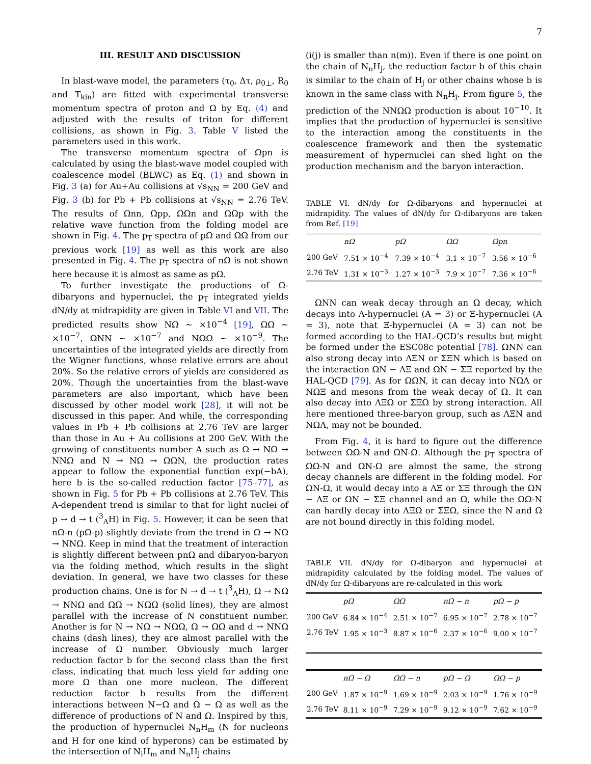7
III. RESULT AND DISCUSSION
In blast-wave model, the parameters (τ<sub>0</sub>, Δτ, ρ<sub>0⊥</sub>, R<sub>0</sub> and T<sub>kin</sub>) are fitted with experimental transverse momentum spectra of proton and Ω by Eq. (4) and adjusted with the results of triton for different collisions, as shown in Fig. 3. Table V listed the parameters used in this work.
The transverse momentum spectra of Ωpn is calculated by using the blast-wave model coupled with coalescence model (BLWC) as Eq. (1) and shown in Fig. 3 (a) for Au+Au collisions at √s<sub>NN</sub> = 200 GeV and Fig. 3 (b) for Pb + Pb collisions at √s<sub>NN</sub> = 2.76 TeV. The results of Ωnn, Ωpp, ΩΩn and ΩΩp with the relative wave function from the folding model are shown in Fig. 4. The p<sub>T</sub> spectra of pΩ and ΩΩ from our previous work [19] as well as this work are also presented in Fig. 4. The p<sub>T</sub> spectra of nΩ is not shown here because it is almost as same as pΩ.
To further investigate the productions of Ω-dibaryons and hypernuclei, the p<sub>T</sub> integrated yields dN/dy at midrapidity are given in Table VI and VII. The predicted results show NΩ ∼ ×10<sup>−4</sup> [19], ΩΩ ∼ ×10<sup>−7</sup>, ΩNN ∼ ×10<sup>−7</sup> and NΩΩ ∼ ×10<sup>−9</sup>. The uncertainties of the integrated yields are directly from the Wigner functions, whose relative errors are about 20%. So the relative errors of yields are considered as 20%. Though the uncertainties from the blast-wave parameters are also important, which have been discussed by other model work [28], it will not be discussed in this paper. And while, the corresponding values in Pb + Pb collisions at 2.76 TeV are larger than those in Au + Au collisions at 200 GeV. With the growing of constituents number A such as Ω → NΩ → NNΩ and N → NΩ → ΩΩN, the production rates appear to follow the exponential function exp(−bA), here b is the so-called reduction factor [75–77], as shown in Fig. 5 for Pb + Pb collisions at 2.76 TeV. This A-dependent trend is similar to that for light nuclei of p → d → t (<sup>3</sup><sub>Λ</sub>H) in Fig. 5. However, it can be seen that nΩ-n (pΩ-p) slightly deviate from the trend in Ω → NΩ → NNΩ. Keep in mind that the treatment of interaction is slightly different between pnΩ and dibaryon-baryon via the folding method, which results in the slight deviation. In general, we have two classes for these production chains. One is for N → d → t (<sup>3</sup><sub>Λ</sub>H), Ω → NΩ → NNΩ and ΩΩ → NΩΩ (solid lines), they are almost parallel with the increase of N constituent number. Another is for N → NΩ → NΩΩ, Ω → ΩΩ and d → NNΩ chains (dash lines), they are almost parallel with the increase of Ω number. Obviously much larger reduction factor b for the second class than the first class, indicating that much less yield for adding one more Ω than one more nucleon. The different reduction factor b results from the different interactions between N−Ω and Ω − Ω as well as the difference of productions of N and Ω. Inspired by this, the production of hypernuclei N<sub>n</sub>H<sub>m</sub> (N for nucleons and H for one kind of hyperons) can be estimated by the intersection of N<sub>i</sub>H<sub>m</sub> and N<sub>n</sub>H<sub>j</sub> chains
(i(j) is smaller than n(m)). Even if there is one point on the chain of N<sub>n</sub>H<sub>j</sub>, the reduction factor b of this chain is similar to the chain of H<sub>j</sub> or other chains whose b is known in the same class with N<sub>n</sub>H<sub>j</sub>. From figure 5, the prediction of the NNΩΩ production is about 10<sup>−10</sup>. It implies that the production of hypernuclei is sensitive to the interaction among the constituents in the coalescence framework and then the systematic measurement of hypernuclei can shed light on the production mechanism and the baryon interaction.
TABLE VI. dN/dy for Ω-dibaryons and hypernuclei at midrapidity. The values of dN/dy for Ω-dibaryons are taken from Ref. [19]
| | nΩ | pΩ | ΩΩ | Ωpn |
| --- | --- | --- | --- | --- |
| 200 GeV | 7.51 × 10<sup>−4</sup> | 7.39 × 10<sup>−4</sup> | 3.1 × 10<sup>−7</sup> | 3.56 × 10<sup>−6</sup> |
| 2.76 TeV | 1.31 × 10<sup>−3</sup> | 1.27 × 10<sup>−3</sup> | 7.9 × 10<sup>−7</sup> | 7.36 × 10<sup>−6</sup> |
ΩNN can weak decay through an Ω decay, which decays into Λ-hypernuclei (A = 3) or Ξ-hypernuclei (A = 3), note that Ξ-hypernuclei (A = 3) can not be formed according to the HAL-QCD’s results but might be formed under the ESC08c potential [78]. ΩNN can also strong decay into ΛΞN or ΣΞN which is based on the interaction ΩN − ΛΞ and ΩN − ΣΞ reported by the HAL-QCD [79]. As for ΩΩN, it can decay into NΩΛ or NΩΞ and mesons from the weak decay of Ω. It can also decay into ΛΞΩ or ΣΞΩ by strong interaction. All here mentioned three-baryon group, such as ΛΞN and NΩΛ, may not be bounded.
From Fig. 4, it is hard to figure out the difference between ΩΩ-N and ΩN-Ω. Although the p<sub>T</sub> spectra of ΩΩ-N and ΩN-Ω are almost the same, the strong decay channels are different in the folding model. For ΩN-Ω, it would decay into a ΛΞ or ΣΞ through the ΩN − ΛΞ or ΩN − ΣΞ channel and an Ω, while the ΩΩ-N can hardly decay into ΛΞΩ or ΣΞΩ, since the N and Ω are not bound directly in this folding model.
TABLE VII. dN/dy for Ω-dibaryon and hypernuclei at midrapidity calculated by the folding model. The values of dN/dy for Ω-dibaryons are re-calculated in this work
| | pΩ | ΩΩ | nΩ − n | pΩ − p |
| --- | --- | --- | --- | --- |
| 200 GeV | 6.84 × 10<sup>−4</sup> | 2.51 × 10<sup>−7</sup> | 6.95 × 10<sup>−7</sup> | 2.78 × 10<sup>−7</sup> |
| 2.76 TeV | 1.95 × 10<sup>−3</sup> | 8.87 × 10<sup>−6</sup> | 2.37 × 10<sup>−6</sup> | 9.00 × 10<sup>−7</sup> |
| | nΩ − Ω | ΩΩ − n | pΩ − Ω | ΩΩ − p |
| --- | --- | --- | --- | --- |
| 200 GeV | 1.87 × 10<sup>−9</sup> | 1.69 × 10<sup>−9</sup> | 2.03 × 10<sup>−9</sup> | 1.76 × 10<sup>−9</sup> |
| 2.76 TeV | 8.11 × 10<sup>−9</sup> | 7.29 × 10<sup>−9</sup> | 9.12 × 10<sup>−9</sup> | 7.62 × 10<sup>−9</sup> |